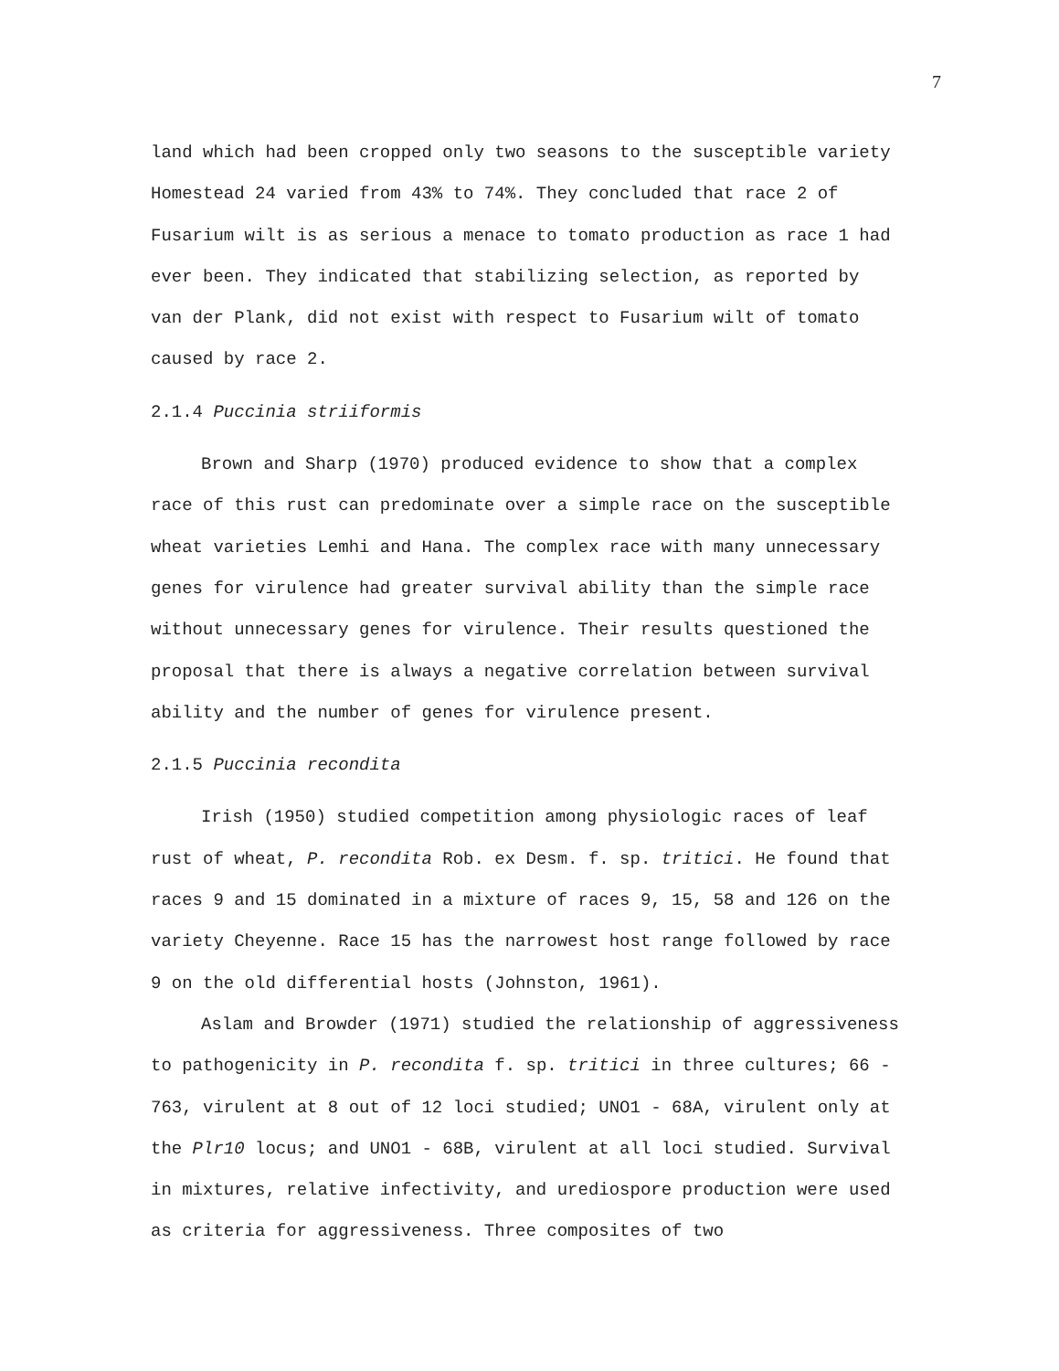7
land which had been cropped only two seasons to the susceptible variety Homestead 24 varied from 43% to 74%. They concluded that race 2 of Fusarium wilt is as serious a menace to tomato production as race 1 had ever been. They indicated that stabilizing selection, as reported by van der Plank, did not exist with respect to Fusarium wilt of tomato caused by race 2.
2.1.4 Puccinia striiformis
Brown and Sharp (1970) produced evidence to show that a complex race of this rust can predominate over a simple race on the susceptible wheat varieties Lemhi and Hana. The complex race with many unnecessary genes for virulence had greater survival ability than the simple race without unnecessary genes for virulence. Their results questioned the proposal that there is always a negative correlation between survival ability and the number of genes for virulence present.
2.1.5 Puccinia recondita
Irish (1950) studied competition among physiologic races of leaf rust of wheat, P. recondita Rob. ex Desm. f. sp. tritici. He found that races 9 and 15 dominated in a mixture of races 9, 15, 58 and 126 on the variety Cheyenne. Race 15 has the narrowest host range followed by race 9 on the old differential hosts (Johnston, 1961).
Aslam and Browder (1971) studied the relationship of aggressiveness to pathogenicity in P. recondita f. sp. tritici in three cultures; 66 - 763, virulent at 8 out of 12 loci studied; UNO1 - 68A, virulent only at the Plr10 locus; and UNO1 - 68B, virulent at all loci studied. Survival in mixtures, relative infectivity, and urediospore production were used as criteria for aggressiveness. Three composites of two